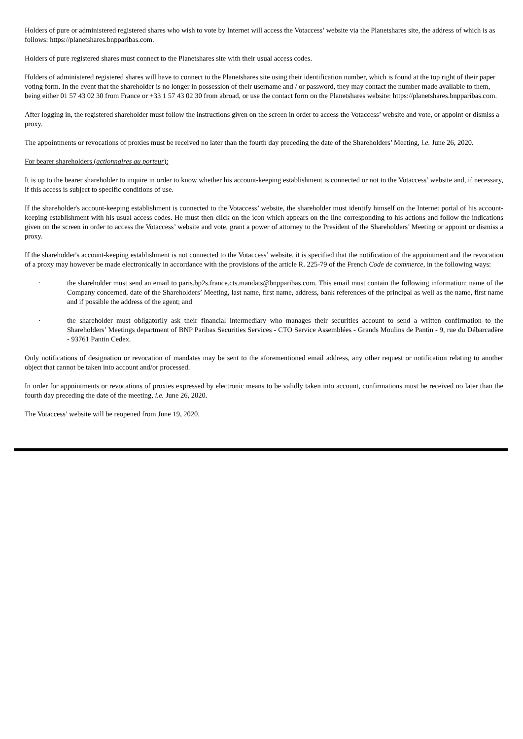Holders of pure or administered registered shares who wish to vote by Internet will access the Votaccess’ website via the Planetshares site, the address of which is as follows: https://planetshares.bnpparibas.com.
Holders of pure registered shares must connect to the Planetshares site with their usual access codes.
Holders of administered registered shares will have to connect to the Planetshares site using their identification number, which is found at the top right of their paper voting form. In the event that the shareholder is no longer in possession of their username and / or password, they may contact the number made available to them, being either 01 57 43 02 30 from France or +33 1 57 43 02 30 from abroad, or use the contact form on the Planetshares website: https://planetshares.bnpparibas.com.
After logging in, the registered shareholder must follow the instructions given on the screen in order to access the Votaccess’ website and vote, or appoint or dismiss a proxy.
The appointments or revocations of proxies must be received no later than the fourth day preceding the date of the Shareholders’ Meeting, i.e. June 26, 2020.
For bearer shareholders (actionnaires au porteur):
It is up to the bearer shareholder to inquire in order to know whether his account-keeping establishment is connected or not to the Votaccess’ website and, if necessary, if this access is subject to specific conditions of use.
If the shareholder's account-keeping establishment is connected to the Votaccess’ website, the shareholder must identify himself on the Internet portal of his account-keeping establishment with his usual access codes. He must then click on the icon which appears on the line corresponding to his actions and follow the indications given on the screen in order to access the Votaccess’ website and vote, grant a power of attorney to the President of the Shareholders’ Meeting or appoint or dismiss a proxy.
If the shareholder's account-keeping establishment is not connected to the Votaccess’ website, it is specified that the notification of the appointment and the revocation of a proxy may however be made electronically in accordance with the provisions of the article R. 225-79 of the French Code de commerce, in the following ways:
· the shareholder must send an email to paris.bp2s.france.cts.mandats@bnpparibas.com. This email must contain the following information: name of the Company concerned, date of the Shareholders’ Meeting, last name, first name, address, bank references of the principal as well as the name, first name and if possible the address of the agent; and
· the shareholder must obligatorily ask their financial intermediary who manages their securities account to send a written confirmation to the Shareholders’ Meetings department of BNP Paribas Securities Services - CTO Service Assemblées - Grands Moulins de Pantin - 9, rue du Débarcadère - 93761 Pantin Cedex.
Only notifications of designation or revocation of mandates may be sent to the aforementioned email address, any other request or notification relating to another object that cannot be taken into account and/or processed.
In order for appointments or revocations of proxies expressed by electronic means to be validly taken into account, confirmations must be received no later than the fourth day preceding the date of the meeting, i.e. June 26, 2020.
The Votaccess’ website will be reopened from June 19, 2020.